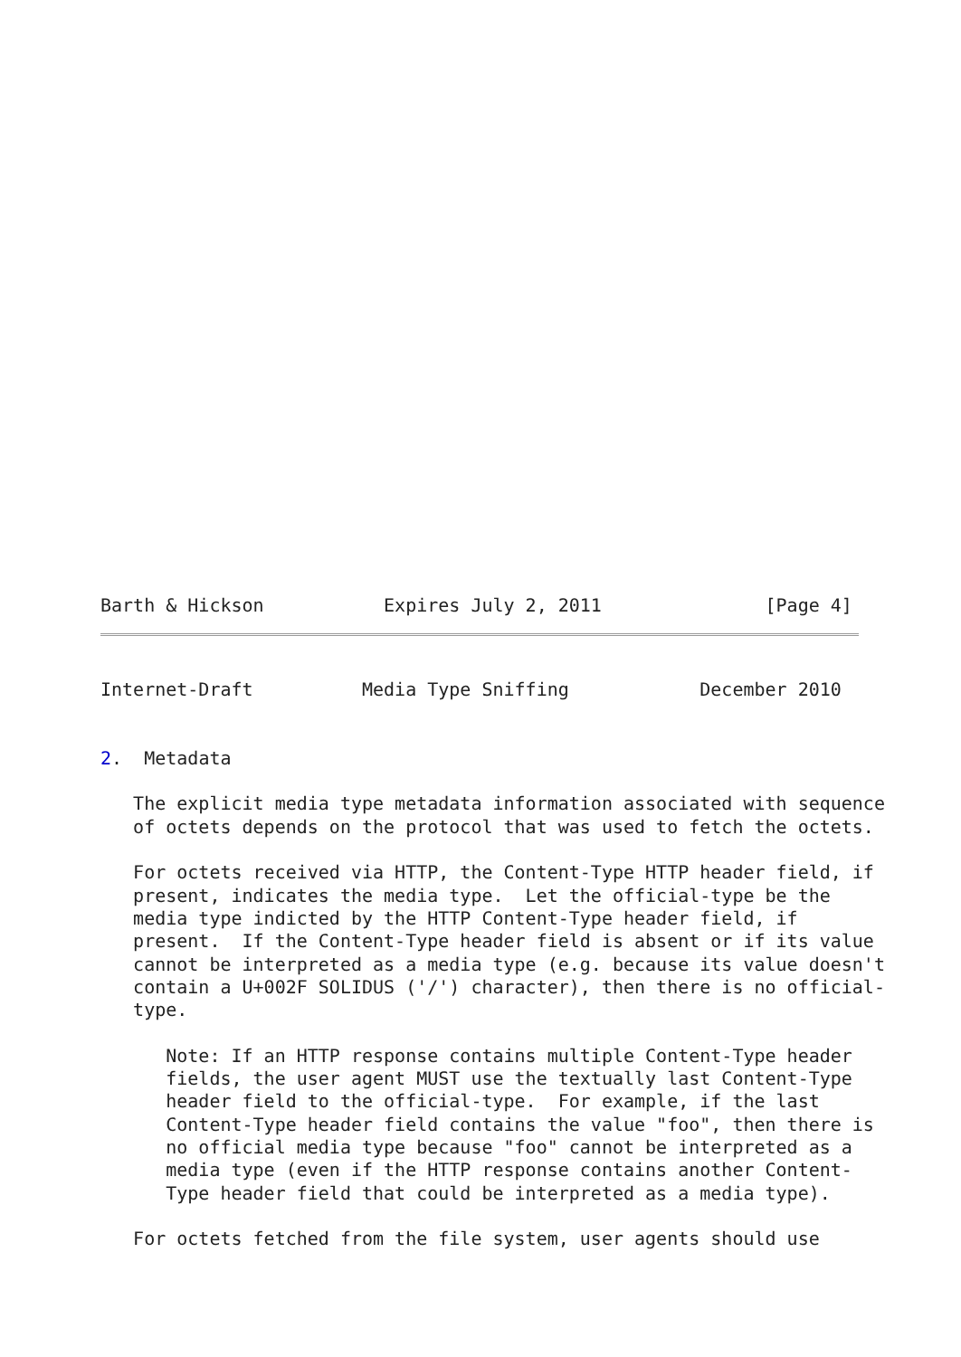Barth & Hickson           Expires July 2, 2011               [Page 4]
Internet-Draft          Media Type Sniffing            December 2010


2.  Metadata

   The explicit media type metadata information associated with sequence
   of octets depends on the protocol that was used to fetch the octets.

   For octets received via HTTP, the Content-Type HTTP header field, if
   present, indicates the media type.  Let the official-type be the
   media type indicted by the HTTP Content-Type header field, if
   present.  If the Content-Type header field is absent or if its value
   cannot be interpreted as a media type (e.g. because its value doesn't
   contain a U+002F SOLIDUS ('/') character), then there is no official-
   type.

      Note: If an HTTP response contains multiple Content-Type header
      fields, the user agent MUST use the textually last Content-Type
      header field to the official-type.  For example, if the last
      Content-Type header field contains the value "foo", then there is
      no official media type because "foo" cannot be interpreted as a
      media type (even if the HTTP response contains another Content-
      Type header field that could be interpreted as a media type).

   For octets fetched from the file system, user agents should use